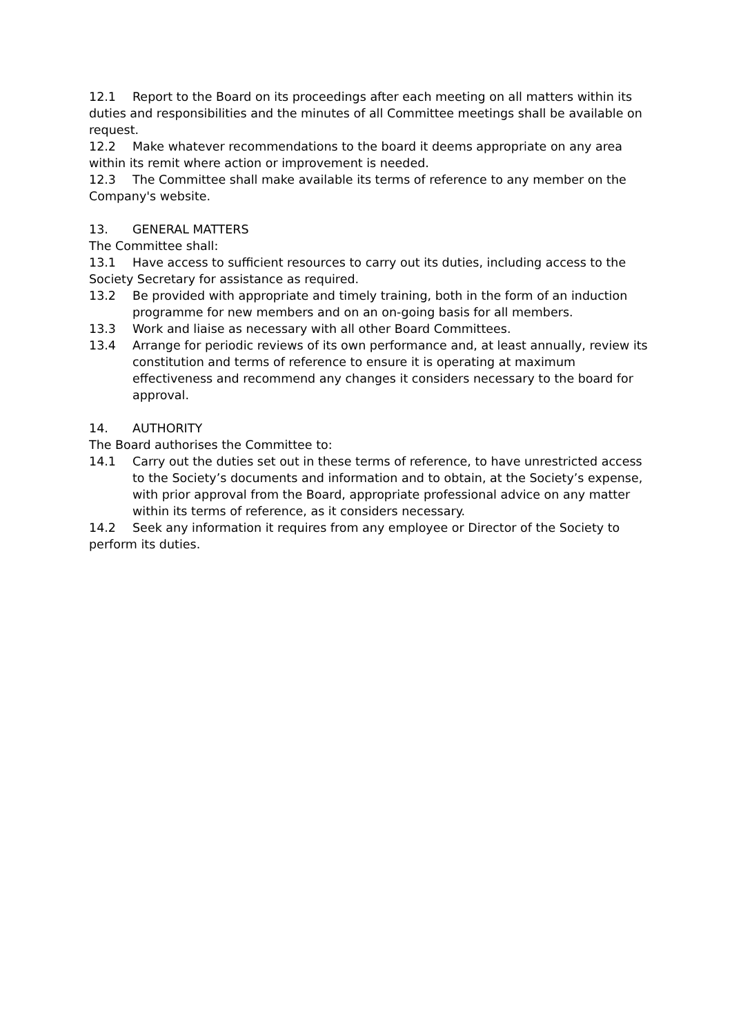12.1 Report to the Board on its proceedings after each meeting on all matters within its duties and responsibilities and the minutes of all Committee meetings shall be available on request.
12.2 Make whatever recommendations to the board it deems appropriate on any area within its remit where action or improvement is needed.
12.3 The Committee shall make available its terms of reference to any member on the Company's website.
13. GENERAL MATTERS
The Committee shall:
13.1 Have access to sufficient resources to carry out its duties, including access to the Society Secretary for assistance as required.
13.2 Be provided with appropriate and timely training, both in the form of an induction programme for new members and on an on-going basis for all members.
13.3 Work and liaise as necessary with all other Board Committees.
13.4 Arrange for periodic reviews of its own performance and, at least annually, review its constitution and terms of reference to ensure it is operating at maximum effectiveness and recommend any changes it considers necessary to the board for approval.
14. AUTHORITY
The Board authorises the Committee to:
14.1 Carry out the duties set out in these terms of reference, to have unrestricted access to the Society’s documents and information and to obtain, at the Society’s expense, with prior approval from the Board, appropriate professional advice on any matter within its terms of reference, as it considers necessary.
14.2 Seek any information it requires from any employee or Director of the Society to perform its duties.